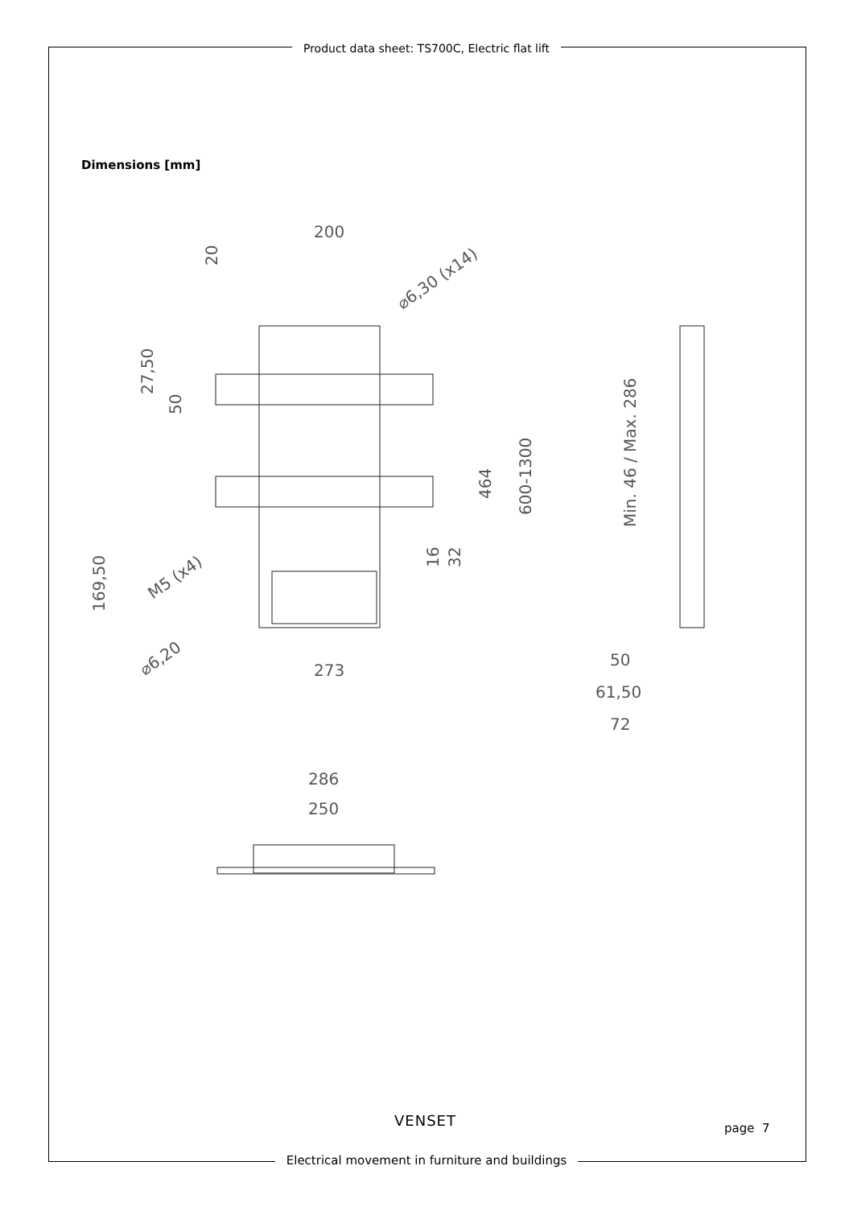Product data sheet: TS700C, Electric flat lift
Dimensions [mm]
200
273
27,50
50
169,50
20
⌀6,30 (x14)
M5 (x4)
⌀6,20
464
600-1300
16
32
Min. 46 / Max. 286
50
61,50
72
286
250
VENSET page 7
Electrical movement in furniture and buildings